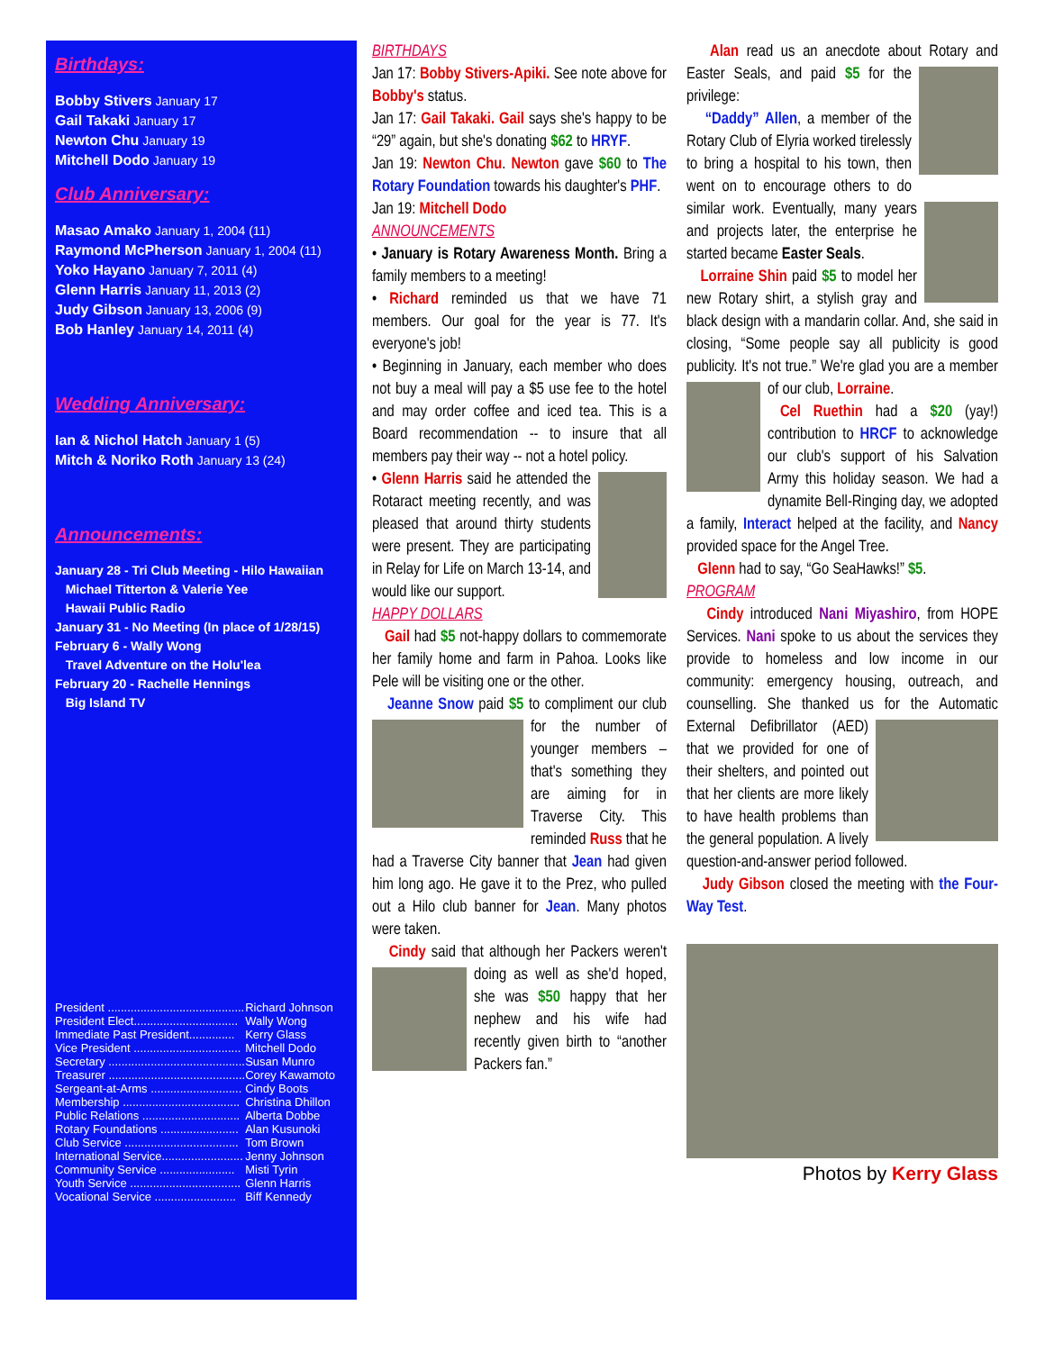Birthdays:
Bobby Stivers January 17
Gail Takaki January 17
Newton Chu January 19
Mitchell Dodo January 19
Club Anniversary:
Masao Amako January 1, 2004 (11)
Raymond McPherson January 1, 2004 (11)
Yoko Hayano January 7, 2011 (4)
Glenn Harris January 11, 2013 (2)
Judy Gibson January 13, 2006 (9)
Bob Hanley January 14, 2011 (4)
Wedding Anniversary:
Ian & Nichol Hatch January 1 (5)
Mitch & Noriko Roth January 13 (24)
Announcements:
January 28 - Tri Club Meeting - Hilo Hawaiian
Michael Titterton & Valerie Yee
Hawaii Public Radio
January 31 - No Meeting (In place of 1/28/15)
February 6 - Wally Wong
Travel Adventure on the Holu'lea
February 20 - Rachelle Hennings
Big Island TV
| President .......................................... | Richard Johnson |
| President Elect................................ | Wally Wong |
| Immediate Past President.............. | Kerry Glass |
| Vice President ................................. | Mitchell Dodo |
| Secretary .......................................... | Susan Munro |
| Treasurer .......................................... | Corey Kawamoto |
| Sergeant-at-Arms ............................ | Cindy Boots |
| Membership .................................... | Christina Dhillon |
| Public Relations .............................. | Alberta Dobbe |
| Rotary Foundations ........................ | Alan Kusunoki |
| Club Service ................................... | Tom Brown |
| International Service......................... | Jenny Johnson |
| Community Service ....................... | Misti Tyrin |
| Youth Service .................................. | Glenn Harris |
| Vocational Service ......................... | Biff Kennedy |
BIRTHDAYS
Jan 17: Bobby Stivers-Apiki. See note above for Bobby's status.
Jan 17: Gail Takaki. Gail says she's happy to be “29” again, but she's donating $62 to HRYF.
Jan 19: Newton Chu. Newton gave $60 to The Rotary Foundation towards his daughter's PHF.
Jan 19: Mitchell Dodo
ANNOUNCEMENTS
• January is Rotary Awareness Month. Bring a family members to a meeting!
• Richard reminded us that we have 71 members. Our goal for the year is 77. It's everyone's job!
• Beginning in January, each member who does not buy a meal will pay a $5 use fee to the hotel and may order coffee and iced tea. This is a Board recommendation -- to insure that all members pay their way -- not a hotel policy.
• Glenn Harris said he attended the Rotaract meeting recently, and was pleased that around thirty students were present. They are participating in Relay for Life on March 13-14, and would like our support.
HAPPY DOLLARS
Gail had $5 not-happy dollars to commemorate her family home and farm in Pahoa. Looks like Pele will be visiting one or the other.
Jeanne Snow paid $5 to compliment our club for the number of younger members – that's something they are aiming for in Traverse City. This reminded Russ that he had a Traverse City banner that Jean had given him long ago. He gave it to the Prez, who pulled out a Hilo club banner for Jean. Many photos were taken.
Cindy said that although her Packers weren't doing as well as she'd hoped, she was $50 happy that her nephew and his wife had recently given birth to “another Packers fan.”
Alan read us an anecdote about Rotary and Easter Seals, and paid $5 for the privilege:
“Daddy” Allen, a member of the Rotary Club of Elyria worked tirelessly to bring a hospital to his town, then went on to encourage others to do similar work. Eventually, many years and projects later, the enterprise he started became Easter Seals.
Lorraine Shin paid $5 to model her new Rotary shirt, a stylish gray and black design with a mandarin collar. And, she said in closing, “Some people say all publicity is good publicity. It's not true.” We're glad you are a member of our club, Lorraine.
Cel Ruethin had a $20 (yay!) contribution to HRCF to acknowledge our club's support of his Salvation Army this holiday season. We had a dynamite Bell-Ringing day, we adopted a family, Interact helped at the facility, and Nancy provided space for the Angel Tree.
Glenn had to say, “Go SeaHawks!” $5.
PROGRAM
Cindy introduced Nani Miyashiro, from HOPE Services. Nani spoke to us about the services they provide to homeless and low income in our community: emergency housing, outreach, and counselling. She thanked us for the Automatic External Defibrillator (AED) that we provided for one of their shelters, and pointed out that her clients are more likely to have health problems than the general population. A lively question-and-answer period followed.
Judy Gibson closed the meeting with the Four-Way Test.
Photos by Kerry Glass